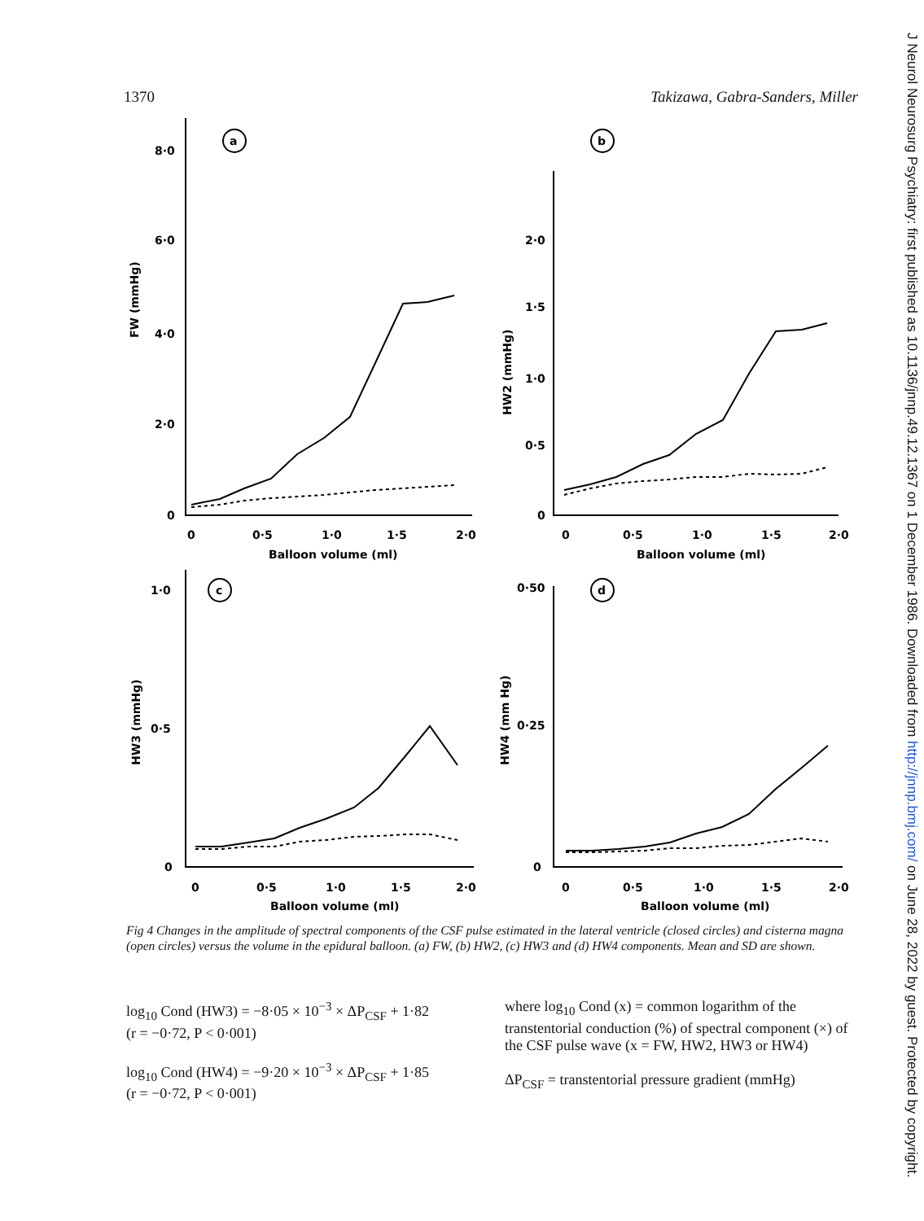1370 Takizawa, Gabra-Sanders, Miller
a
b
c
d
8·0
6·0
4·0
2·0
0
0
0·5
1·0
1·5
2·0
Balloon volume (ml)
FW (mmHg)
2·0
1·5
1·0
0·5
0
0
0·5
1·0
1·5
2·0
Balloon volume (ml)
HW2 (mmHg)
1·0
0·5
0
0
0·5
1·0
1·5
2·0
Balloon volume (ml)
HW3 (mmHg)
0·50
0·25
0
0
0·5
1·0
1·5
2·0
Balloon volume (ml)
HW4 (mm Hg)
Fig 4 Changes in the amplitude of spectral components of the CSF pulse estimated in the lateral ventricle (closed circles) and cisterna magna (open circles) versus the volume in the epidural balloon. (a) FW, (b) HW2, (c) HW3 and (d) HW4 components. Mean and SD are shown.
log<sub>10</sub> Cond (HW3) = −8·05 × 10<sup>−3</sup> × ΔP<sub>CSF</sub> + 1·82
(r = −0·72, P < 0·001)
log<sub>10</sub> Cond (HW4) = −9·20 × 10<sup>−3</sup> × ΔP<sub>CSF</sub> + 1·85
(r = −0·72, P < 0·001)
where log<sub>10</sub> Cond (x) = common logarithm of the transtentorial conduction (%) of spectral component (×) of the CSF pulse wave (x = FW, HW2, HW3 or HW4)
ΔP<sub>CSF</sub> = transtentorial pressure gradient (mmHg)
J Neurol Neurosurg Psychiatry: first published as 10.1136/jnnp.49.12.1367 on 1 December 1986. Downloaded from http://jnnp.bmj.com/ on June 28, 2022 by guest. Protected by copyright.